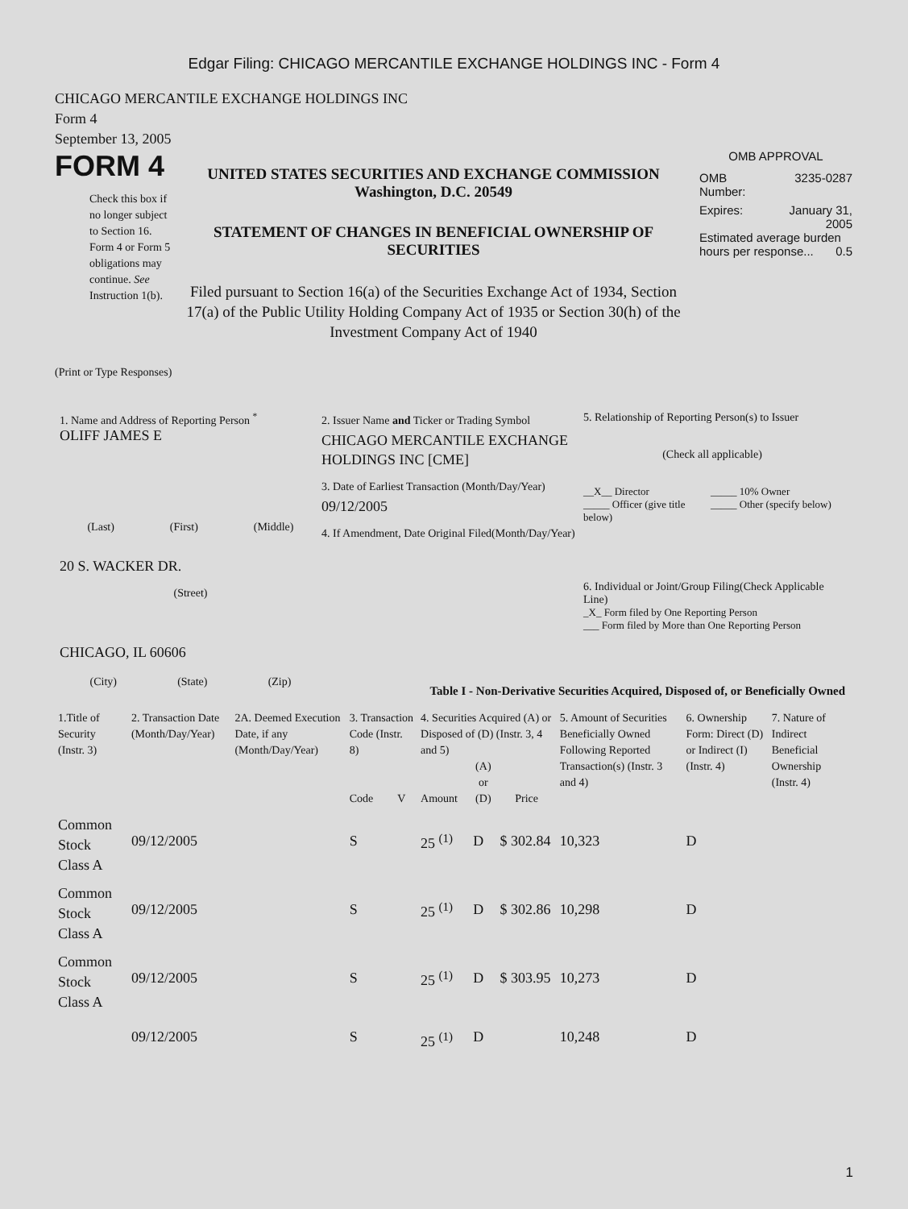Edgar Filing: CHICAGO MERCANTILE EXCHANGE HOLDINGS INC - Form 4
CHICAGO MERCANTILE EXCHANGE HOLDINGS INC
Form 4
September 13, 2005
FORM 4
Check this box if no longer subject to Section 16. Form 4 or Form 5 obligations may continue. See Instruction 1(b).
UNITED STATES SECURITIES AND EXCHANGE COMMISSION
Washington, D.C. 20549
STATEMENT OF CHANGES IN BENEFICIAL OWNERSHIP OF SECURITIES
Filed pursuant to Section 16(a) of the Securities Exchange Act of 1934, Section 17(a) of the Public Utility Holding Company Act of 1935 or Section 30(h) of the Investment Company Act of 1940
OMB APPROVAL
OMB
Number: 3235-0287
Expires: January 31,
2005
Estimated average burden hours per response... 0.5
(Print or Type Responses)
1. Name and Address of Reporting Person <sup>*</sup>
OLIFF JAMES E
(Last) (First) (Middle)
20 S. WACKER DR.
(Street)
CHICAGO, IL 60606
(City) (State) (Zip)
2. Issuer Name and Ticker or Trading Symbol
CHICAGO MERCANTILE EXCHANGE HOLDINGS INC [CME]
3. Date of Earliest Transaction (Month/Day/Year)
09/12/2005
4. If Amendment, Date Original Filed(Month/Day/Year)
5. Relationship of Reporting Person(s) to Issuer
(Check all applicable)
__X__ Director
_____ Officer (give title below)
_____ 10% Owner
_____ Other (specify below)
6. Individual or Joint/Group Filing(Check Applicable Line)
_X_ Form filed by One Reporting Person
___ Form filed by More than One Reporting Person
Table I - Non-Derivative Securities Acquired, Disposed of, or Beneficially Owned
| 1.Title of Security (Instr. 3) | 2. Transaction Date (Month/Day/Year) | 2A. Deemed Execution Date, if any (Month/Day/Year) | 3. Transaction Code (Instr. 8) | | 4. Securities Acquired (A) or Disposed of (D) (Instr. 3, 4 and 5) | | | 5. Amount of Securities Beneficially Owned Following Reported Transaction(s) (Instr. 3 and 4) | 6. Ownership Form: Direct (D) or Indirect (I) (Instr. 4) | 7. Nature of Indirect Beneficial Ownership (Instr. 4) |
| --- | --- | --- | --- | --- | --- | --- | --- | --- | --- | --- |
| | | | Code | V | Amount | (A) or (D) | Price | | | |
| Common Stock Class A | 09/12/2005 | | S | | 25 <sup>(1)</sup> | D | $ 302.84 | 10,323 | D | |
| Common Stock Class A | 09/12/2005 | | S | | 25 <sup>(1)</sup> | D | $ 302.86 | 10,298 | D | |
| Common Stock Class A | 09/12/2005 | | S | | 25 <sup>(1)</sup> | D | $ 303.95 | 10,273 | D | |
| | 09/12/2005 | | S | | 25 <sup>(1)</sup> | D | | 10,248 | D | |
1